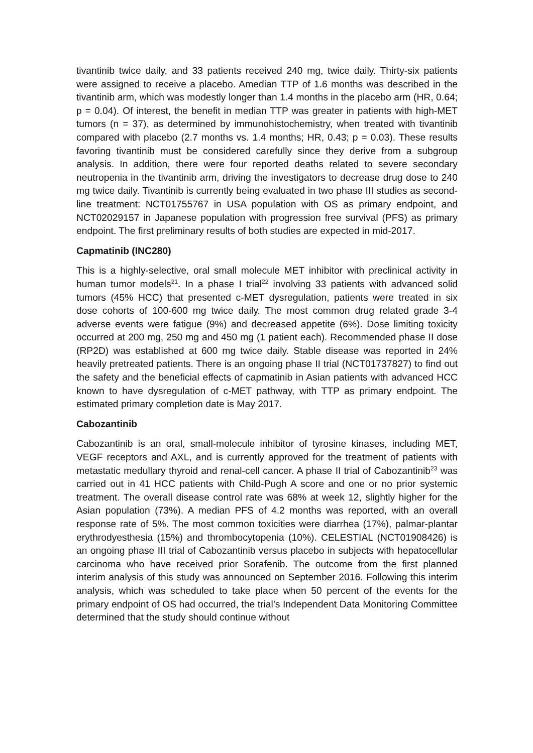tivantinib twice daily, and 33 patients received 240 mg, twice daily. Thirty-six patients were assigned to receive a placebo. Amedian TTP of 1.6 months was described in the tivantinib arm, which was modestly longer than 1.4 months in the placebo arm (HR, 0.64; p = 0.04). Of interest, the benefit in median TTP was greater in patients with high-MET tumors (n = 37), as determined by immunohistochemistry, when treated with tivantinib compared with placebo (2.7 months vs. 1.4 months; HR, 0.43; p = 0.03). These results favoring tivantinib must be considered carefully since they derive from a subgroup analysis. In addition, there were four reported deaths related to severe secondary neutropenia in the tivantinib arm, driving the investigators to decrease drug dose to 240 mg twice daily. Tivantinib is currently being evaluated in two phase III studies as second-line treatment: NCT01755767 in USA population with OS as primary endpoint, and NCT02029157 in Japanese population with progression free survival (PFS) as primary endpoint. The first preliminary results of both studies are expected in mid-2017.
Capmatinib (INC280)
This is a highly-selective, oral small molecule MET inhibitor with preclinical activity in human tumor models<sup>21</sup>. In a phase I trial<sup>22</sup> involving 33 patients with advanced solid tumors (45% HCC) that presented c-MET dysregulation, patients were treated in six dose cohorts of 100-600 mg twice daily. The most common drug related grade 3-4 adverse events were fatigue (9%) and decreased appetite (6%). Dose limiting toxicity occurred at 200 mg, 250 mg and 450 mg (1 patient each). Recommended phase II dose (RP2D) was established at 600 mg twice daily. Stable disease was reported in 24% heavily pretreated patients. There is an ongoing phase II trial (NCT01737827) to find out the safety and the beneficial effects of capmatinib in Asian patients with advanced HCC known to have dysregulation of c-MET pathway, with TTP as primary endpoint. The estimated primary completion date is May 2017.
Cabozantinib
Cabozantinib is an oral, small-molecule inhibitor of tyrosine kinases, including MET, VEGF receptors and AXL, and is currently approved for the treatment of patients with metastatic medullary thyroid and renal-cell cancer. A phase II trial of Cabozantinib<sup>23</sup> was carried out in 41 HCC patients with Child-Pugh A score and one or no prior systemic treatment. The overall disease control rate was 68% at week 12, slightly higher for the Asian population (73%). A median PFS of 4.2 months was reported, with an overall response rate of 5%. The most common toxicities were diarrhea (17%), palmar-plantar erythrodyesthesia (15%) and thrombocytopenia (10%). CELESTIAL (NCT01908426) is an ongoing phase III trial of Cabozantinib versus placebo in subjects with hepatocellular carcinoma who have received prior Sorafenib. The outcome from the first planned interim analysis of this study was announced on September 2016. Following this interim analysis, which was scheduled to take place when 50 percent of the events for the primary endpoint of OS had occurred, the trial’s Independent Data Monitoring Committee determined that the study should continue without